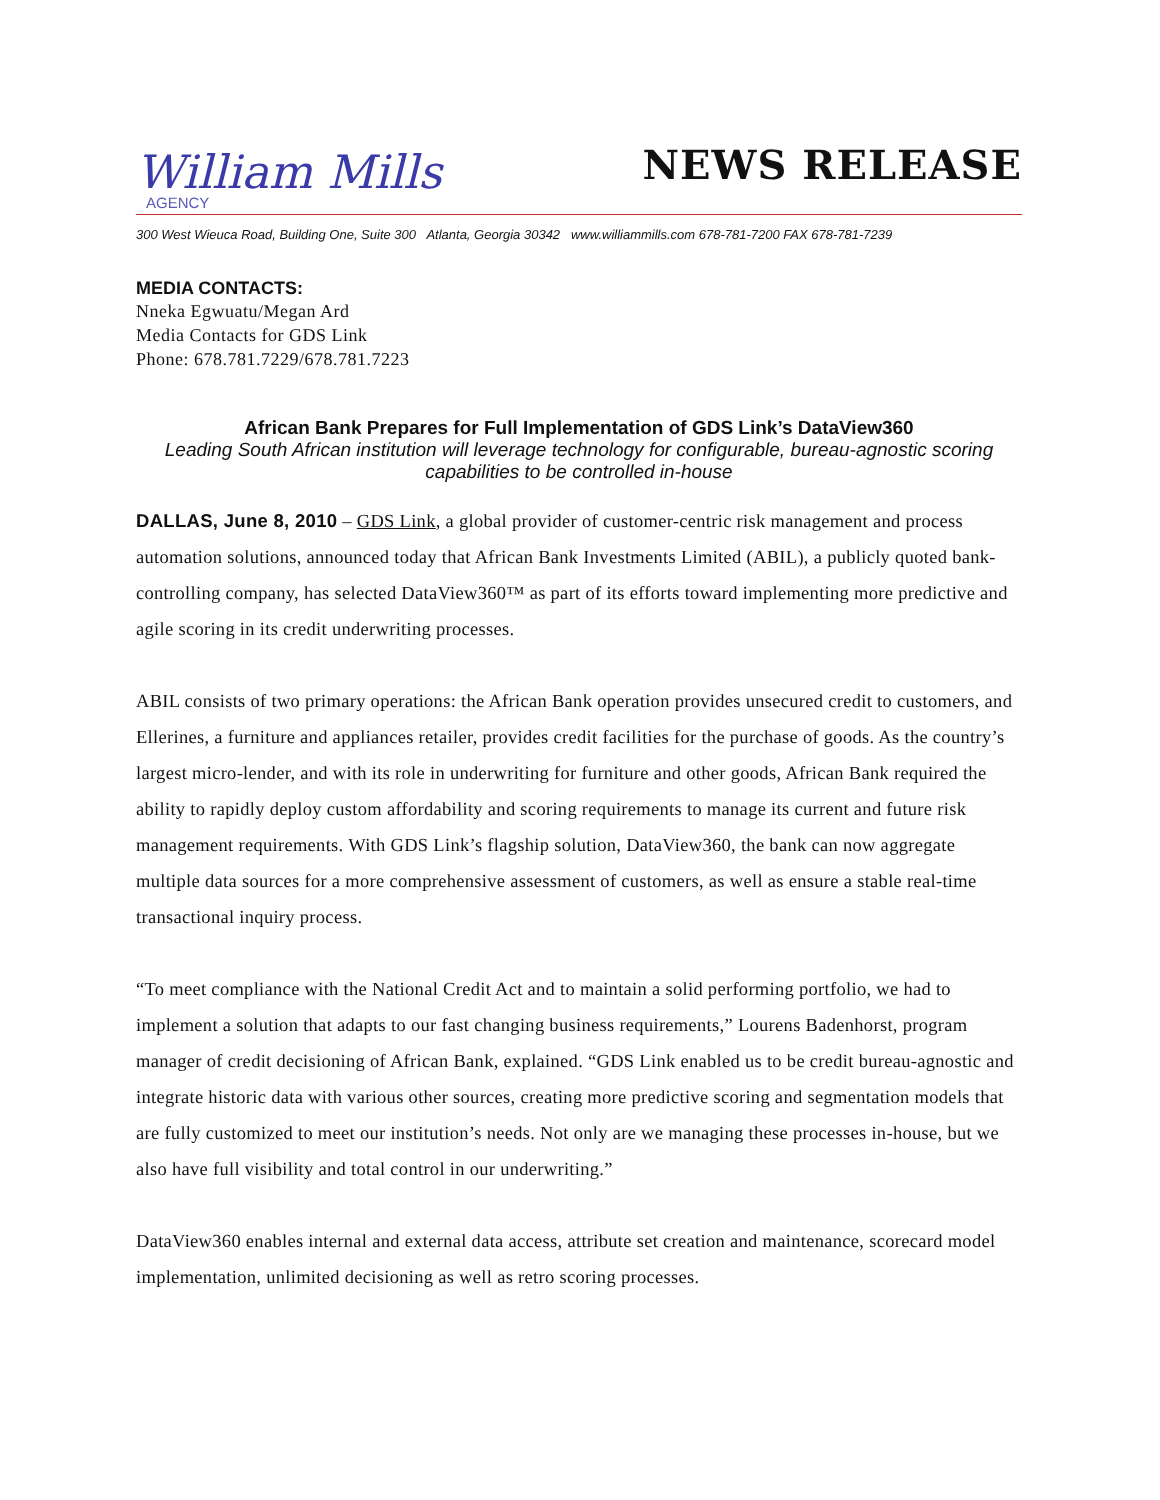William Mills
AGENCY
NEWS RELEASE
300 West Wieuca Road, Building One, Suite 300 Atlanta, Georgia 30342 www.williammills.com 678-781-7200 FAX 678-781-7239
MEDIA CONTACTS:
Nneka Egwuatu/Megan Ard
Media Contacts for GDS Link
Phone: 678.781.7229/678.781.7223
African Bank Prepares for Full Implementation of GDS Link’s DataView360
Leading South African institution will leverage technology for configurable, bureau-agnostic scoring capabilities to be controlled in-house
DALLAS, June 8, 2010 – GDS Link, a global provider of customer-centric risk management and process automation solutions, announced today that African Bank Investments Limited (ABIL), a publicly quoted bank-controlling company, has selected DataView360™ as part of its efforts toward implementing more predictive and agile scoring in its credit underwriting processes.
ABIL consists of two primary operations: the African Bank operation provides unsecured credit to customers, and Ellerines, a furniture and appliances retailer, provides credit facilities for the purchase of goods. As the country’s largest micro-lender, and with its role in underwriting for furniture and other goods, African Bank required the ability to rapidly deploy custom affordability and scoring requirements to manage its current and future risk management requirements. With GDS Link’s flagship solution, DataView360, the bank can now aggregate multiple data sources for a more comprehensive assessment of customers, as well as ensure a stable real-time transactional inquiry process.
“To meet compliance with the National Credit Act and to maintain a solid performing portfolio, we had to implement a solution that adapts to our fast changing business requirements,” Lourens Badenhorst, program manager of credit decisioning of African Bank, explained. “GDS Link enabled us to be credit bureau-agnostic and integrate historic data with various other sources, creating more predictive scoring and segmentation models that are fully customized to meet our institution’s needs. Not only are we managing these processes in-house, but we also have full visibility and total control in our underwriting.”
DataView360 enables internal and external data access, attribute set creation and maintenance, scorecard model implementation, unlimited decisioning as well as retro scoring processes.